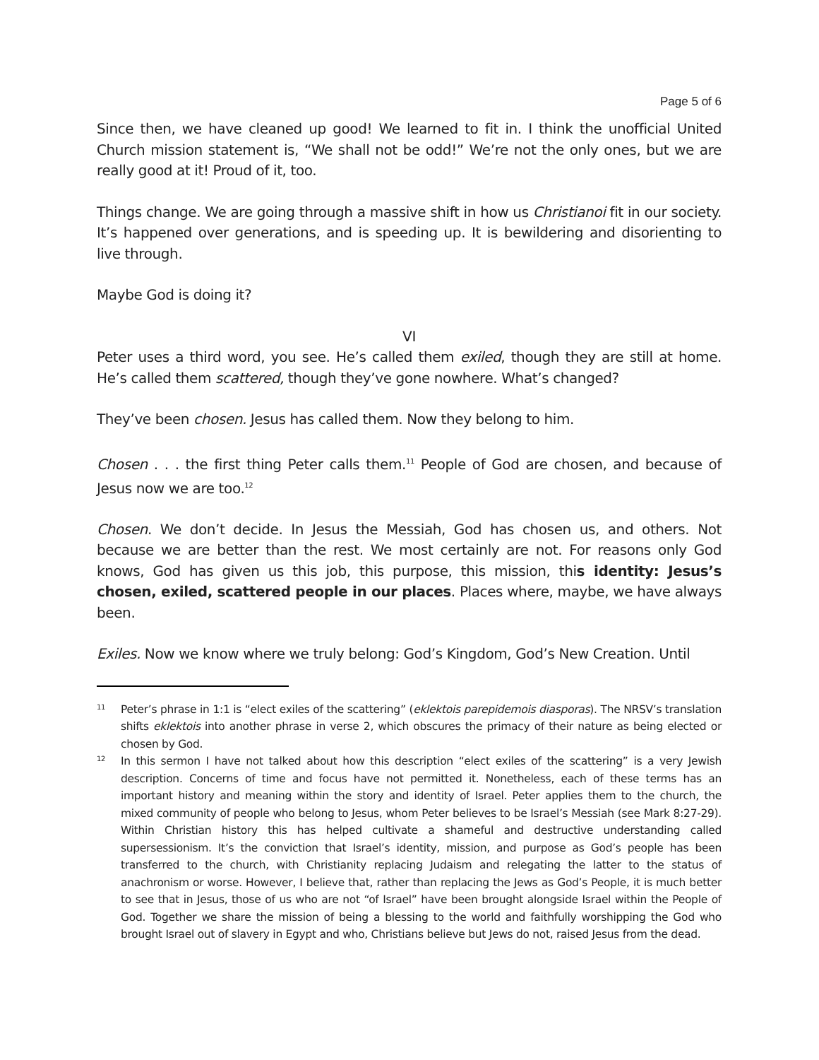Page 5 of 6
Since then, we have cleaned up good! We learned to fit in. I think the unofficial United Church mission statement is, “We shall not be odd!” We’re not the only ones, but we are really good at it! Proud of it, too.
Things change. We are going through a massive shift in how us Christianoi fit in our society. It’s happened over generations, and is speeding up. It is bewildering and disorienting to live through.
Maybe God is doing it?
VI
Peter uses a third word, you see. He’s called them exiled, though they are still at home. He’s called them scattered, though they’ve gone nowhere. What’s changed?
They’ve been chosen. Jesus has called them. Now they belong to him.
Chosen . . . the first thing Peter calls them.<sup>11</sup> People of God are chosen, and because of Jesus now we are too.<sup>12</sup>
Chosen. We don’t decide. In Jesus the Messiah, God has chosen us, and others. Not because we are better than the rest. We most certainly are not. For reasons only God knows, God has given us this job, this purpose, this mission, this identity: Jesus’s chosen, exiled, scattered people in our places. Places where, maybe, we have always been.
Exiles. Now we know where we truly belong: God’s Kingdom, God’s New Creation. Until
11
Peter’s phrase in 1:1 is “elect exiles of the scattering” (eklektois parepidemois diasporas). The NRSV’s translation shifts eklektois into another phrase in verse 2, which obscures the primacy of their nature as being elected or chosen by God.
12
In this sermon I have not talked about how this description “elect exiles of the scattering” is a very Jewish description. Concerns of time and focus have not permitted it. Nonetheless, each of these terms has an important history and meaning within the story and identity of Israel. Peter applies them to the church, the mixed community of people who belong to Jesus, whom Peter believes to be Israel’s Messiah (see Mark 8:27-29). Within Christian history this has helped cultivate a shameful and destructive understanding called supersessionism. It’s the conviction that Israel’s identity, mission, and purpose as God’s people has been transferred to the church, with Christianity replacing Judaism and relegating the latter to the status of anachronism or worse. However, I believe that, rather than replacing the Jews as God’s People, it is much better to see that in Jesus, those of us who are not “of Israel” have been brought alongside Israel within the People of God. Together we share the mission of being a blessing to the world and faithfully worshipping the God who brought Israel out of slavery in Egypt and who, Christians believe but Jews do not, raised Jesus from the dead.